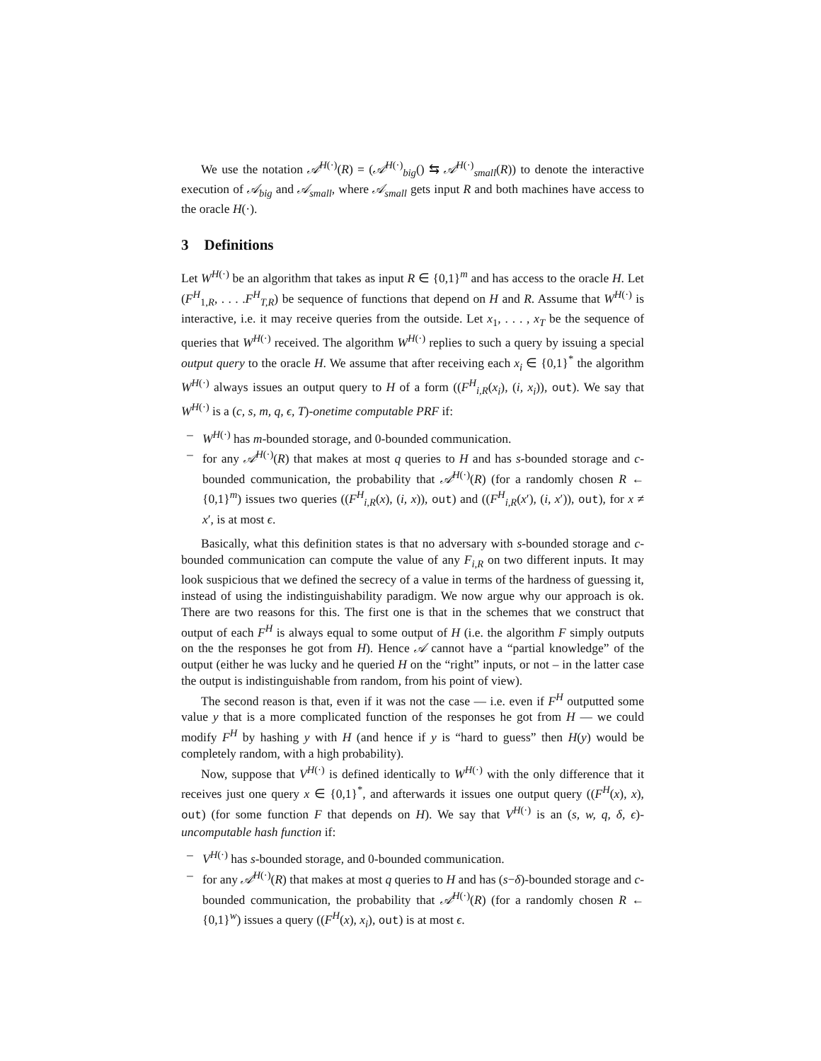We use the notation 𝒜<sup>H(·)</sup>(R) = (𝒜<sup>H(·)</sup><sub>big</sub>() ⇆ 𝒜<sup>H(·)</sup><sub>small</sub>(R)) to denote the interactive execution of 𝒜<sub>big</sub> and 𝒜<sub>small</sub>, where 𝒜<sub>small</sub> gets input R and both machines have access to the oracle H(·).
3 Definitions
Let W<sup>H(·)</sup> be an algorithm that takes as input R ∈ {0,1}<sup>m</sup> and has access to the oracle H. Let (F<sup>H</sup><sub>1,R</sub>, . . . .F<sup>H</sup><sub>T,R</sub>) be sequence of functions that depend on H and R. Assume that W<sup>H(·)</sup> is interactive, i.e. it may receive queries from the outside. Let x<sub>1</sub>, . . . , x<sub>T</sub> be the sequence of queries that W<sup>H(·)</sup> received. The algorithm W<sup>H(·)</sup> replies to such a query by issuing a special output query to the oracle H. We assume that after receiving each x<sub>i</sub> ∈ {0,1}<sup>*</sup> the algorithm W<sup>H(·)</sup> always issues an output query to H of a form ((F<sup>H</sup><sub>i,R</sub>(x<sub>i</sub>), (i, x<sub>i</sub>)), out). We say that W<sup>H(·)</sup> is a (c, s, m, q, ϵ, T)-onetime computable PRF if:
– W<sup>H(·)</sup> has m-bounded storage, and 0-bounded communication.
– for any 𝒜<sup>H(·)</sup>(R) that makes at most q queries to H and has s-bounded storage and c-bounded communication, the probability that 𝒜<sup>H(·)</sup>(R) (for a randomly chosen R ← {0,1}<sup>m</sup>) issues two queries ((F<sup>H</sup><sub>i,R</sub>(x), (i, x)), out) and ((F<sup>H</sup><sub>i,R</sub>(x′), (i, x′)), out), for x ≠ x′, is at most ϵ.
Basically, what this definition states is that no adversary with s-bounded storage and c-bounded communication can compute the value of any F<sub>i,R</sub> on two different inputs. It may look suspicious that we defined the secrecy of a value in terms of the hardness of guessing it, instead of using the indistinguishability paradigm. We now argue why our approach is ok. There are two reasons for this. The first one is that in the schemes that we construct that output of each F<sup>H</sup> is always equal to some output of H (i.e. the algorithm F simply outputs on the the responses he got from H). Hence 𝒜 cannot have a “partial knowledge” of the output (either he was lucky and he queried H on the “right” inputs, or not – in the latter case the output is indistinguishable from random, from his point of view).
The second reason is that, even if it was not the case — i.e. even if F<sup>H</sup> outputted some value y that is a more complicated function of the responses he got from H — we could modify F<sup>H</sup> by hashing y with H (and hence if y is “hard to guess” then H(y) would be completely random, with a high probability).
Now, suppose that V<sup>H(·)</sup> is defined identically to W<sup>H(·)</sup> with the only difference that it receives just one query x ∈ {0,1}<sup>*</sup>, and afterwards it issues one output query ((F<sup>H</sup>(x), x), out) (for some function F that depends on H). We say that V<sup>H(·)</sup> is an (s, w, q, δ, ϵ)-uncomputable hash function if:
– V<sup>H(·)</sup> has s-bounded storage, and 0-bounded communication.
– for any 𝒜<sup>H(·)</sup>(R) that makes at most q queries to H and has (s−δ)-bounded storage and c-bounded communication, the probability that 𝒜<sup>H(·)</sup>(R) (for a randomly chosen R ← {0,1}<sup>w</sup>) issues a query ((F<sup>H</sup>(x), x<sub>i</sub>), out) is at most ϵ.